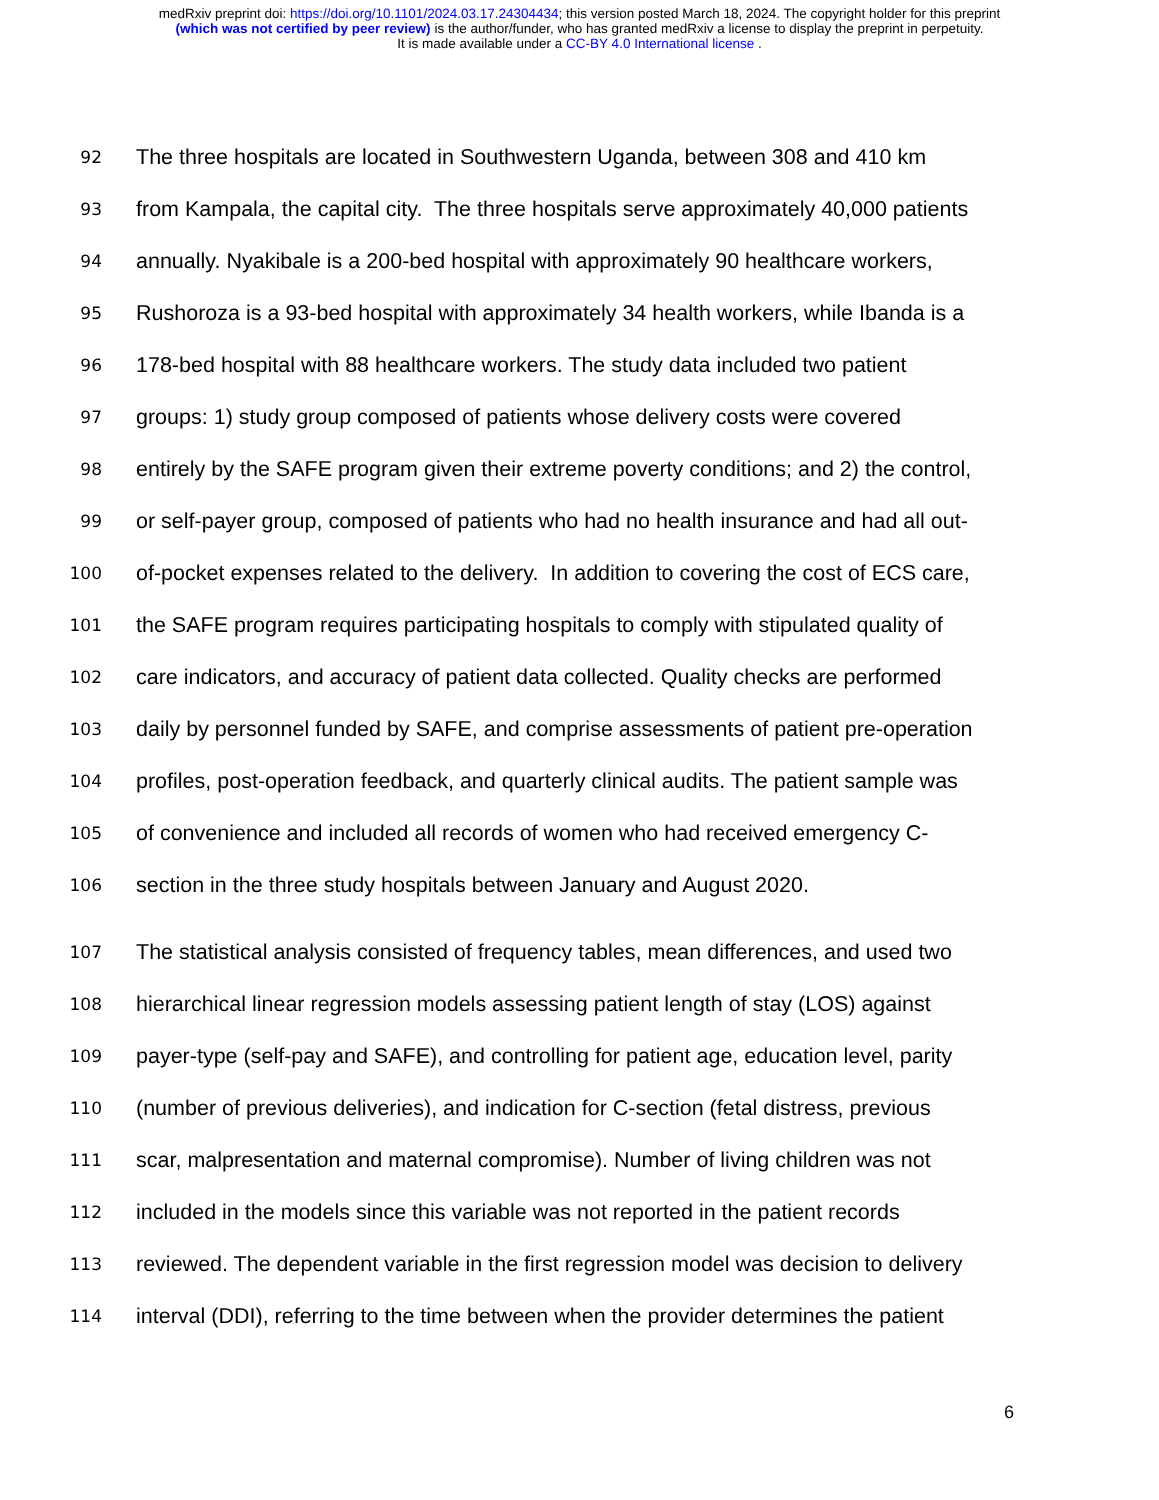medRxiv preprint doi: https://doi.org/10.1101/2024.03.17.24304434; this version posted March 18, 2024. The copyright holder for this preprint
(which was not certified by peer review) is the author/funder, who has granted medRxiv a license to display the preprint in perpetuity.
It is made available under a CC-BY 4.0 International license .
92 The three hospitals are located in Southwestern Uganda, between 308 and 410 km
93 from Kampala, the capital city. The three hospitals serve approximately 40,000 patients
94 annually. Nyakibale is a 200-bed hospital with approximately 90 healthcare workers,
95 Rushoroza is a 93-bed hospital with approximately 34 health workers, while Ibanda is a
96 178-bed hospital with 88 healthcare workers. The study data included two patient
97 groups: 1) study group composed of patients whose delivery costs were covered
98 entirely by the SAFE program given their extreme poverty conditions; and 2) the control,
99 or self-payer group, composed of patients who had no health insurance and had all out-
100 of-pocket expenses related to the delivery. In addition to covering the cost of ECS care,
101 the SAFE program requires participating hospitals to comply with stipulated quality of
102 care indicators, and accuracy of patient data collected. Quality checks are performed
103 daily by personnel funded by SAFE, and comprise assessments of patient pre-operation
104 profiles, post-operation feedback, and quarterly clinical audits. The patient sample was
105 of convenience and included all records of women who had received emergency C-
106 section in the three study hospitals between January and August 2020.
107 The statistical analysis consisted of frequency tables, mean differences, and used two
108 hierarchical linear regression models assessing patient length of stay (LOS) against
109 payer-type (self-pay and SAFE), and controlling for patient age, education level, parity
110 (number of previous deliveries), and indication for C-section (fetal distress, previous
111 scar, malpresentation and maternal compromise). Number of living children was not
112 included in the models since this variable was not reported in the patient records
113 reviewed. The dependent variable in the first regression model was decision to delivery
114 interval (DDI), referring to the time between when the provider determines the patient
6